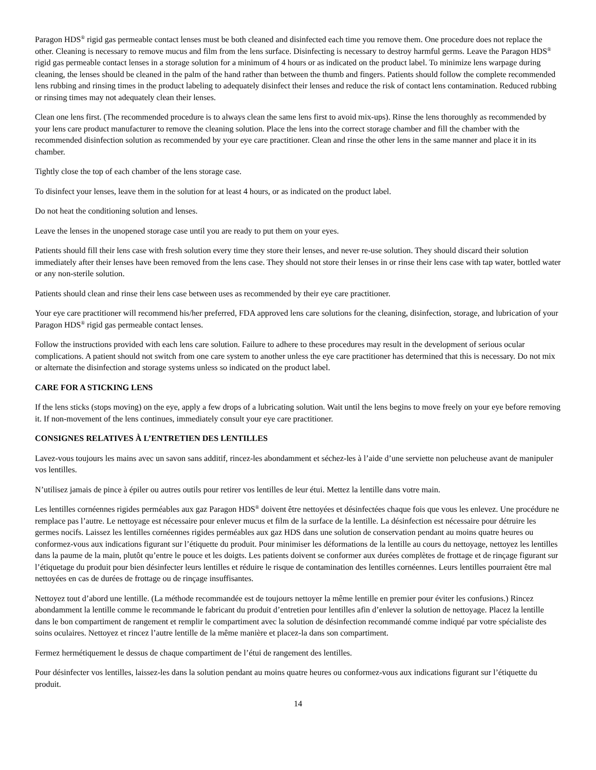Paragon HDS<sup>®</sup> rigid gas permeable contact lenses must be both cleaned and disinfected each time you remove them. One procedure does not replace the other. Cleaning is necessary to remove mucus and film from the lens surface. Disinfecting is necessary to destroy harmful germs. Leave the Paragon HDS<sup>®</sup> rigid gas permeable contact lenses in a storage solution for a minimum of 4 hours or as indicated on the product label. To minimize lens warpage during cleaning, the lenses should be cleaned in the palm of the hand rather than between the thumb and fingers. Patients should follow the complete recommended lens rubbing and rinsing times in the product labeling to adequately disinfect their lenses and reduce the risk of contact lens contamination. Reduced rubbing or rinsing times may not adequately clean their lenses.
Clean one lens first. (The recommended procedure is to always clean the same lens first to avoid mix-ups). Rinse the lens thoroughly as recommended by your lens care product manufacturer to remove the cleaning solution. Place the lens into the correct storage chamber and fill the chamber with the recommended disinfection solution as recommended by your eye care practitioner. Clean and rinse the other lens in the same manner and place it in its chamber.
Tightly close the top of each chamber of the lens storage case.
To disinfect your lenses, leave them in the solution for at least 4 hours, or as indicated on the product label.
Do not heat the conditioning solution and lenses.
Leave the lenses in the unopened storage case until you are ready to put them on your eyes.
Patients should fill their lens case with fresh solution every time they store their lenses, and never re-use solution. They should discard their solution immediately after their lenses have been removed from the lens case. They should not store their lenses in or rinse their lens case with tap water, bottled water or any non-sterile solution.
Patients should clean and rinse their lens case between uses as recommended by their eye care practitioner.
Your eye care practitioner will recommend his/her preferred, FDA approved lens care solutions for the cleaning, disinfection, storage, and lubrication of your Paragon HDS<sup>®</sup> rigid gas permeable contact lenses.
Follow the instructions provided with each lens care solution. Failure to adhere to these procedures may result in the development of serious ocular complications. A patient should not switch from one care system to another unless the eye care practitioner has determined that this is necessary. Do not mix or alternate the disinfection and storage systems unless so indicated on the product label.
CARE FOR A STICKING LENS
If the lens sticks (stops moving) on the eye, apply a few drops of a lubricating solution. Wait until the lens begins to move freely on your eye before removing it. If non-movement of the lens continues, immediately consult your eye care practitioner.
CONSIGNES RELATIVES À L’ENTRETIEN DES LENTILLES
Lavez-vous toujours les mains avec un savon sans additif, rincez-les abondamment et séchez-les à l’aide d’une serviette non pelucheuse avant de manipuler vos lentilles.
N’utilisez jamais de pince à épiler ou autres outils pour retirer vos lentilles de leur étui. Mettez la lentille dans votre main.
Les lentilles cornéennes rigides perméables aux gaz Paragon HDS<sup>®</sup> doivent être nettoyées et désinfectées chaque fois que vous les enlevez. Une procédure ne remplace pas l’autre. Le nettoyage est nécessaire pour enlever mucus et film de la surface de la lentille. La désinfection est nécessaire pour détruire les germes nocifs. Laissez les lentilles cornéennes rigides perméables aux gaz HDS dans une solution de conservation pendant au moins quatre heures ou conformez-vous aux indications figurant sur l’étiquette du produit. Pour minimiser les déformations de la lentille au cours du nettoyage, nettoyez les lentilles dans la paume de la main, plutôt qu’entre le pouce et les doigts. Les patients doivent se conformer aux durées complètes de frottage et de rinçage figurant sur l’étiquetage du produit pour bien désinfecter leurs lentilles et réduire le risque de contamination des lentilles cornéennes. Leurs lentilles pourraient être mal nettoyées en cas de durées de frottage ou de rinçage insuffisantes.
Nettoyez tout d’abord une lentille. (La méthode recommandée est de toujours nettoyer la même lentille en premier pour éviter les confusions.) Rincez abondamment la lentille comme le recommande le fabricant du produit d’entretien pour lentilles afin d’enlever la solution de nettoyage. Placez la lentille dans le bon compartiment de rangement et remplir le compartiment avec la solution de désinfection recommandé comme indiqué par votre spécialiste des soins oculaires. Nettoyez et rincez l’autre lentille de la même manière et placez-la dans son compartiment.
Fermez hermétiquement le dessus de chaque compartiment de l’étui de rangement des lentilles.
Pour désinfecter vos lentilles, laissez-les dans la solution pendant au moins quatre heures ou conformez-vous aux indications figurant sur l’étiquette du produit.
14